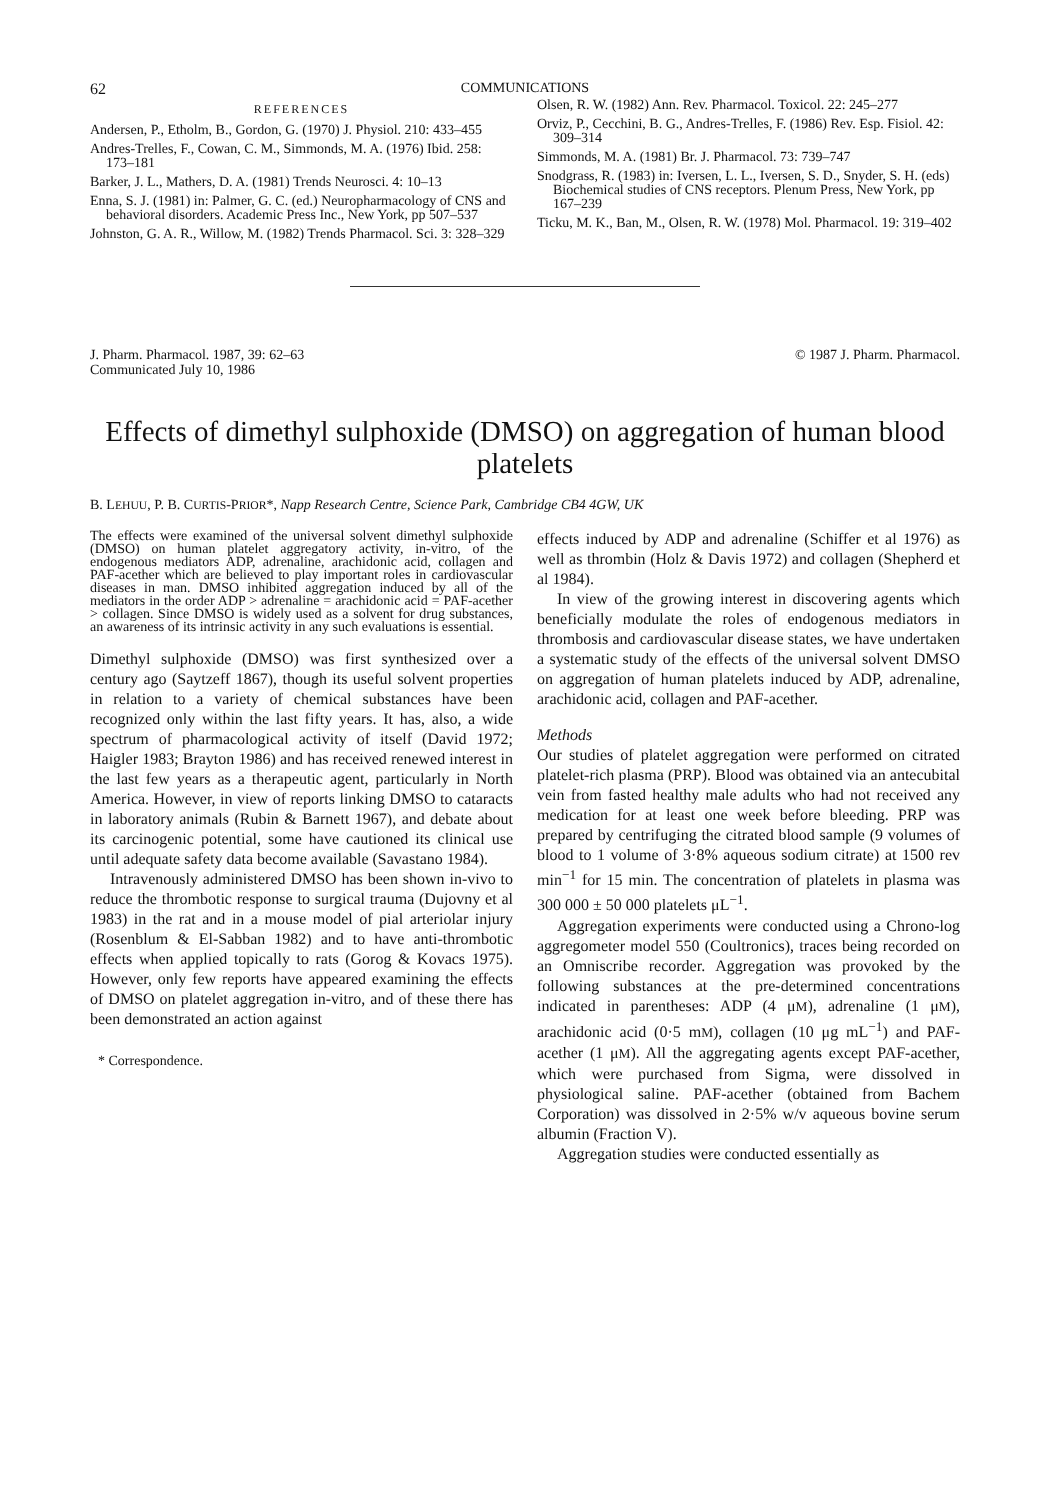62 COMMUNICATIONS
REFERENCES
Andersen, P., Etholm, B., Gordon, G. (1970) J. Physiol. 210: 433–455
Andres-Trelles, F., Cowan, C. M., Simmonds, M. A. (1976) Ibid. 258: 173–181
Barker, J. L., Mathers, D. A. (1981) Trends Neurosci. 4: 10–13
Enna, S. J. (1981) in: Palmer, G. C. (ed.) Neuropharmacology of CNS and behavioral disorders. Academic Press Inc., New York, pp 507–537
Johnston, G. A. R., Willow, M. (1982) Trends Pharmacol. Sci. 3: 328–329
Olsen, R. W. (1982) Ann. Rev. Pharmacol. Toxicol. 22: 245–277
Orviz, P., Cecchini, B. G., Andres-Trelles, F. (1986) Rev. Esp. Fisiol. 42: 309–314
Simmonds, M. A. (1981) Br. J. Pharmacol. 73: 739–747
Snodgrass, R. (1983) in: Iversen, L. L., Iversen, S. D., Snyder, S. H. (eds) Biochemical studies of CNS receptors. Plenum Press, New York, pp 167–239
Ticku, M. K., Ban, M., Olsen, R. W. (1978) Mol. Pharmacol. 19: 319–402
J. Pharm. Pharmacol. 1987, 39: 62–63
Communicated July 10, 1986
© 1987 J. Pharm. Pharmacol.
Effects of dimethyl sulphoxide (DMSO) on aggregation of human blood platelets
B. LEHUU, P. B. CURTIS-PRIOR*, Napp Research Centre, Science Park, Cambridge CB4 4GW, UK
The effects were examined of the universal solvent dimethyl sulphoxide (DMSO) on human platelet aggregatory activity, in-vitro, of the endogenous mediators ADP, adrenaline, arachidonic acid, collagen and PAF-acether which are believed to play important roles in cardiovascular diseases in man. DMSO inhibited aggregation induced by all of the mediators in the order ADP > adrenaline = arachidonic acid = PAF-acether > collagen. Since DMSO is widely used as a solvent for drug substances, an awareness of its intrinsic activity in any such evaluations is essential.
Dimethyl sulphoxide (DMSO) was first synthesized over a century ago (Saytzeff 1867), though its useful solvent properties in relation to a variety of chemical substances have been recognized only within the last fifty years. It has, also, a wide spectrum of pharmacological activity of itself (David 1972; Haigler 1983; Brayton 1986) and has received renewed interest in the last few years as a therapeutic agent, particularly in North America. However, in view of reports linking DMSO to cataracts in laboratory animals (Rubin & Barnett 1967), and debate about its carcinogenic potential, some have cautioned its clinical use until adequate safety data become available (Savastano 1984).
Intravenously administered DMSO has been shown in-vivo to reduce the thrombotic response to surgical trauma (Dujovny et al 1983) in the rat and in a mouse model of pial arteriolar injury (Rosenblum & El-Sabban 1982) and to have anti-thrombotic effects when applied topically to rats (Gorog & Kovacs 1975). However, only few reports have appeared examining the effects of DMSO on platelet aggregation in-vitro, and of these there has been demonstrated an action against
* Correspondence.
effects induced by ADP and adrenaline (Schiffer et al 1976) as well as thrombin (Holz & Davis 1972) and collagen (Shepherd et al 1984).
In view of the growing interest in discovering agents which beneficially modulate the roles of endogenous mediators in thrombosis and cardiovascular disease states, we have undertaken a systematic study of the effects of the universal solvent DMSO on aggregation of human platelets induced by ADP, adrenaline, arachidonic acid, collagen and PAF-acether.
Methods
Our studies of platelet aggregation were performed on citrated platelet-rich plasma (PRP). Blood was obtained via an antecubital vein from fasted healthy male adults who had not received any medication for at least one week before bleeding. PRP was prepared by centrifuging the citrated blood sample (9 volumes of blood to 1 volume of 3·8% aqueous sodium citrate) at 1500 rev min<sup>−1</sup> for 15 min. The concentration of platelets in plasma was 300 000 ± 50 000 platelets μL<sup>−1</sup>.
Aggregation experiments were conducted using a Chrono-log aggregometer model 550 (Coultronics), traces being recorded on an Omniscribe recorder. Aggregation was provoked by the following substances at the pre-determined concentrations indicated in parentheses: ADP (4 μM), adrenaline (1 μM), arachidonic acid (0·5 mM), collagen (10 μg mL<sup>−1</sup>) and PAF-acether (1 μM). All the aggregating agents except PAF-acether, which were purchased from Sigma, were dissolved in physiological saline. PAF-acether (obtained from Bachem Corporation) was dissolved in 2·5% w/v aqueous bovine serum albumin (Fraction V).
Aggregation studies were conducted essentially as